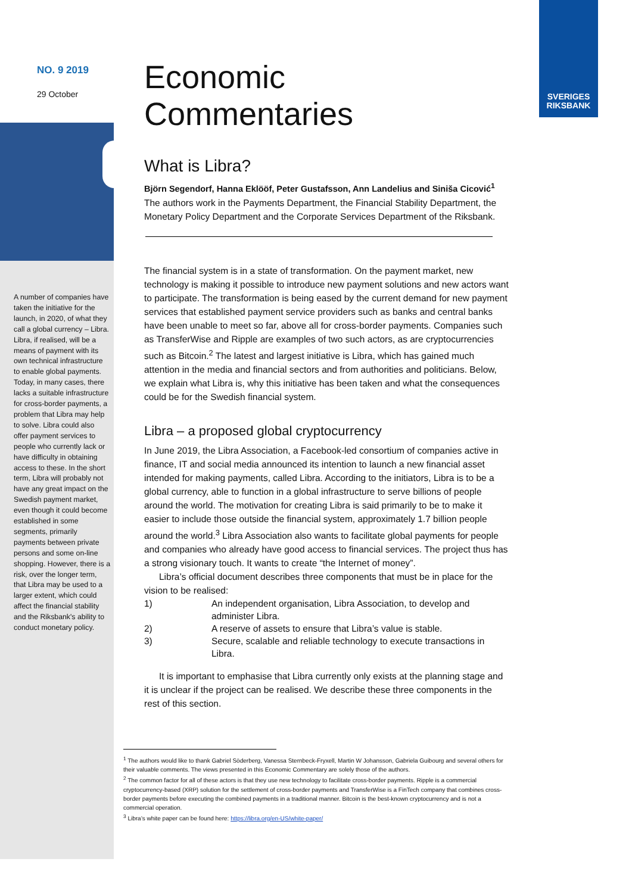SVERIGES
RIKSBANK
NO. 9 2019
29 October
A number of companies have taken the initiative for the launch, in 2020, of what they call a global currency – Libra. Libra, if realised, will be a means of payment with its own technical infrastructure to enable global payments. Today, in many cases, there lacks a suitable infrastructure for cross-border payments, a problem that Libra may help to solve. Libra could also offer payment services to people who currently lack or have difficulty in obtaining access to these. In the short term, Libra will probably not have any great impact on the Swedish payment market, even though it could become established in some segments, primarily payments between private persons and some on-line shopping. However, there is a risk, over the longer term, that Libra may be used to a larger extent, which could affect the financial stability and the Riksbank's ability to conduct monetary policy.
Economic
Commentaries
What is Libra?
Björn Segendorf, Hanna Eklööf, Peter Gustafsson, Ann Landelius and Siniša Cicović<sup>1</sup>
The authors work in the Payments Department, the Financial Stability Department, the Monetary Policy Department and the Corporate Services Department of the Riksbank.
The financial system is in a state of transformation. On the payment market, new technology is making it possible to introduce new payment solutions and new actors want to participate. The transformation is being eased by the current demand for new payment services that established payment service providers such as banks and central banks have been unable to meet so far, above all for cross-border payments. Companies such as TransferWise and Ripple are examples of two such actors, as are cryptocurrencies such as Bitcoin.<sup>2</sup> The latest and largest initiative is Libra, which has gained much attention in the media and financial sectors and from authorities and politicians. Below, we explain what Libra is, why this initiative has been taken and what the consequences could be for the Swedish financial system.
Libra – a proposed global cryptocurrency
In June 2019, the Libra Association, a Facebook-led consortium of companies active in finance, IT and social media announced its intention to launch a new financial asset intended for making payments, called Libra. According to the initiators, Libra is to be a global currency, able to function in a global infrastructure to serve billions of people around the world. The motivation for creating Libra is said primarily to be to make it easier to include those outside the financial system, approximately 1.7 billion people around the world.<sup>3</sup> Libra Association also wants to facilitate global payments for people and companies who already have good access to financial services. The project thus has a strong visionary touch. It wants to create “the Internet of money”.
Libra’s official document describes three components that must be in place for the vision to be realised:
1) An independent organisation, Libra Association, to develop and administer Libra.
2) A reserve of assets to ensure that Libra’s value is stable.
3) Secure, scalable and reliable technology to execute transactions in Libra.
It is important to emphasise that Libra currently only exists at the planning stage and it is unclear if the project can be realised. We describe these three components in the rest of this section.
<sup>1</sup> The authors would like to thank Gabriel Söderberg, Vanessa Sternbeck-Fryxell, Martin W Johansson, Gabriela Guibourg and several others for their valuable comments. The views presented in this Economic Commentary are solely those of the authors.
<sup>2</sup> The common factor for all of these actors is that they use new technology to facilitate cross-border payments. Ripple is a commercial cryptocurrency-based (XRP) solution for the settlement of cross-border payments and TransferWise is a FinTech company that combines cross-border payments before executing the combined payments in a traditional manner. Bitcoin is the best-known cryptocurrency and is not a commercial operation.
<sup>3</sup> Libra’s white paper can be found here: https://libra.org/en-US/white-paper/